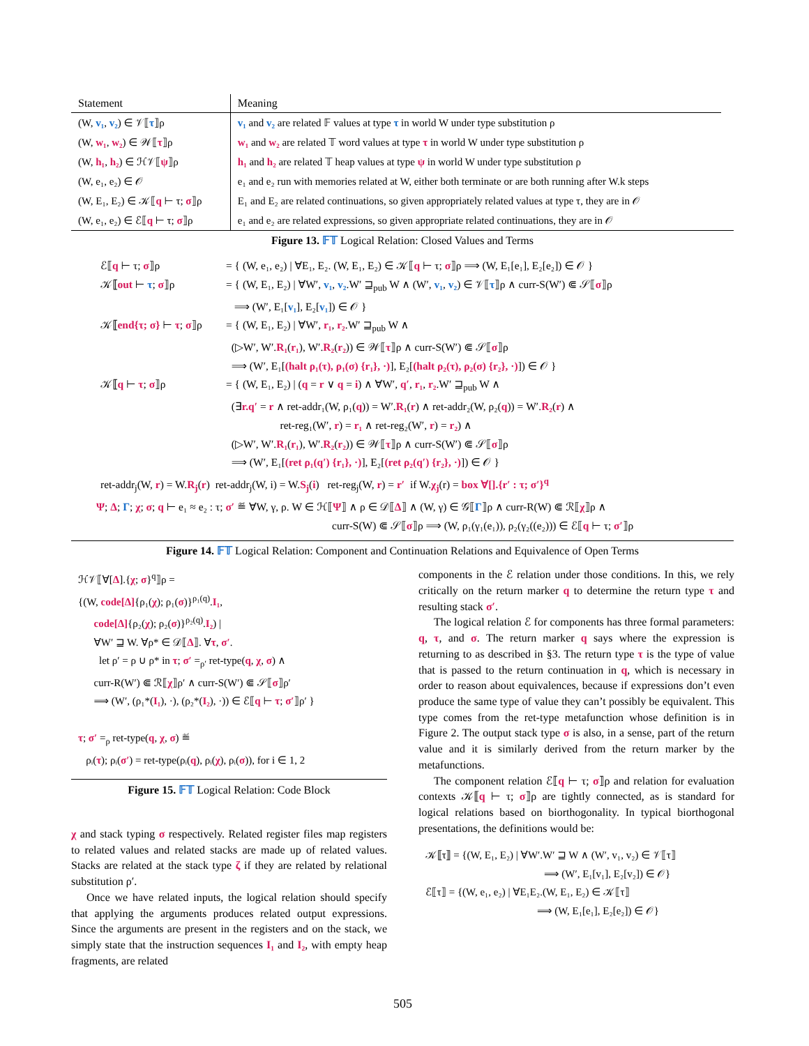| Statement | Meaning |
| --- | --- |
| (W, v₁ , v₂ ) ∈ 𝒱⟦ τ ⟧ρ | v₁ and v₂ are related 𝔽 values at type τ in world W under type substitution ρ |
| (W, w₁ , w₂ ) ∈ 𝒲⟦ τ ⟧ρ | w₁ and w₂ are related 𝕋 word values at type τ in world W under type substitution ρ |
| (W, h₁ , h₂ ) ∈ ℋ𝒱⟦ ψ ⟧ρ | h₁ and h₂ are related 𝕋 heap values at type ψ in world W under type substitution ρ |
| (W, e₁, e₂) ∈ 𝒪 | e₁ and e₂ run with memories related at W, either both terminate or are both running after W.k steps |
| (W, E₁, E₂) ∈ 𝒦⟦ q ⊢ τ; σ ⟧ρ | E₁ and E₂ are related continuations, so given appropriately related values at type τ, they are in 𝒪 |
| (W, e₁, e₂) ∈ ℰ⟦ q ⊢ τ; σ ⟧ρ | e₁ and e₂ are related expressions, so given appropriate related continuations, they are in 𝒪 |
Figure 13. 𝔽𝕋 Logical Relation: Closed Values and Terms
ℰ⟦q ⊢ τ; σ⟧ρ = { (W, e₁, e₂) | ∀E₁, E₂. (W, E₁, E₂) ∈ 𝒦⟦q ⊢ τ; σ⟧ρ ⟹ (W, E₁[e₁], E₂[e₂]) ∈ 𝒪 }
𝒦⟦out ⊢ τ; σ⟧ρ = { (W, E₁, E₂) | ∀W′, v₁, v₂.W′ ⊒<sub>pub</sub> W ∧ (W′, v₁, v₂) ∈ 𝒱⟦τ⟧ρ ∧ curr-S(W′) ⋐ 𝒮⟦σ⟧ρ
⟹ (W′, E₁[v₁], E₂[v₁]) ∈ 𝒪 }
𝒦⟦end{τ; σ} ⊢ τ; σ⟧ρ = { (W, E₁, E₂) | ∀W′, r₁, r₂.W′ ⊒<sub>pub</sub> W ∧
(▷W′, W′.R₁(r₁), W′.R₂(r₂)) ∈ 𝒲⟦τ⟧ρ ∧ curr-S(W′) ⋐ 𝒮⟦σ⟧ρ
⟹ (W′, E₁[(halt ρ₁(τ), ρ₁(σ) {r₁}, ·)], E₂[(halt ρ₂(τ), ρ₂(σ) {r₂}, ·)]) ∈ 𝒪 }
𝒦⟦q ⊢ τ; σ⟧ρ = { (W, E₁, E₂) | (q = r ∨ q = i) ∧ ∀W′, q′, r₁, r₂.W′ ⊒<sub>pub</sub> W ∧
(∃r.q′ = r ∧ ret-addr₁(W, ρ₁(q)) = W′.R₁(r) ∧ ret-addr₂(W, ρ₂(q)) = W′.R₂(r) ∧
ret-reg₁(W′, r) = r₁ ∧ ret-reg₂(W′, r) = r₂) ∧
(▷W′, W′.R₁(r₁), W′.R₂(r₂)) ∈ 𝒲⟦τ⟧ρ ∧ curr-S(W′) ⋐ 𝒮⟦σ⟧ρ
⟹ (W′, E₁[(ret ρ₁(q′) {r₁}, ·)], E₂[(ret ρ₂(q′) {r₂}, ·)]) ∈ 𝒪 }
ret-addr<sub>j</sub>(W, r) = W.R<sub>j</sub>(r) ret-addr<sub>j</sub>(W, i) = W.S<sub>j</sub>(i) ret-reg<sub>j</sub>(W, r) = r′ if W.χ<sub>j</sub>(r) = box ∀[].{r′ : τ; σ′}<sup>q</sup>
Ψ; Δ; Γ; χ; σ; q ⊢ e₁ ≈ e₂ : τ; σ′ ≝ ∀W, γ, ρ. W ∈ ℋ⟦Ψ⟧ ∧ ρ ∈ 𝒟⟦Δ⟧ ∧ (W, γ) ∈ 𝒢⟦Γ⟧ρ ∧ curr-R(W) ⋐ ℛ⟦χ⟧ρ ∧
curr-S(W) ⋐ 𝒮⟦σ⟧ρ ⟹ (W, ρ₁(γ₁(e₁)), ρ₂(γ₂((e₂))) ∈ ℰ⟦q ⊢ τ; σ′⟧ρ
Figure 14. 𝔽𝕋 Logical Relation: Component and Continuation Relations and Equivalence of Open Terms
ℋ𝒱⟦∀[Δ].{χ; σ}<sup>q</sup>⟧ρ =
{(W, code[Δ]{ρ₁(χ); ρ₁(σ)}<sup>ρ₁(q)</sup>.I₁,
code[Δ]{ρ₂(χ); ρ₂(σ)}<sup>ρ₂(q)</sup>.I₂) |
∀W′ ⊒ W. ∀ρ* ∈ 𝒟⟦Δ⟧. ∀τ, σ′.
let ρ′ = ρ ∪ ρ* in τ; σ′ =<sub>ρ′</sub> ret-type(q, χ, σ) ∧
curr-R(W′) ⋐ ℛ⟦χ⟧ρ′ ∧ curr-S(W′) ⋐ 𝒮⟦σ⟧ρ′
⟹ (W′, (ρ₁*(I₁), ·), (ρ₂*(I₂), ·)) ∈ ℰ⟦q ⊢ τ; σ′⟧ρ′ }
τ; σ′ =<sub>ρ</sub> ret-type(q, χ, σ) ≝
ρᵢ(τ); ρᵢ(σ′) = ret-type(ρᵢ(q), ρᵢ(χ), ρᵢ(σ)), for i ∈ 1, 2
Figure 15. 𝔽𝕋 Logical Relation: Code Block
χ and stack typing σ respectively. Related register files map registers to related values and related stacks are made up of related values. Stacks are related at the stack type ζ if they are related by relational substitution ρ′.
Once we have related inputs, the logical relation should specify that applying the arguments produces related output expressions. Since the arguments are present in the registers and on the stack, we simply state that the instruction sequences I₁ and I₂, with empty heap fragments, are related
components in the ℰ relation under those conditions. In this, we rely critically on the return marker q to determine the return type τ and resulting stack σ′.
The logical relation ℰ for components has three formal parameters: q, τ, and σ. The return marker q says where the expression is returning to as described in §3. The return type τ is the type of value that is passed to the return continuation in q, which is necessary in order to reason about equivalences, because if expressions don’t even produce the same type of value they can’t possibly be equivalent. This type comes from the ret-type metafunction whose definition is in Figure 2. The output stack type σ is also, in a sense, part of the return value and it is similarly derived from the return marker by the metafunctions.
The component relation ℰ⟦q ⊢ τ; σ⟧ρ and relation for evaluation contexts 𝒦⟦q ⊢ τ; σ⟧ρ are tightly connected, as is standard for logical relations based on biorthogonality. In typical biorthogonal presentations, the definitions would be:
𝒦⟦τ⟧ = {(W, E₁, E₂) | ∀W′.W′ ⊒ W ∧ (W′, v₁, v₂) ∈ 𝒱⟦τ⟧
⟹ (W′, E₁[v₁], E₂[v₂]) ∈ 𝒪}
ℰ⟦τ⟧ = {(W, e₁, e₂) | ∀E₁E₂.(W, E₁, E₂) ∈ 𝒦⟦τ⟧
⟹ (W, E₁[e₁], E₂[e₂]) ∈ 𝒪}
505